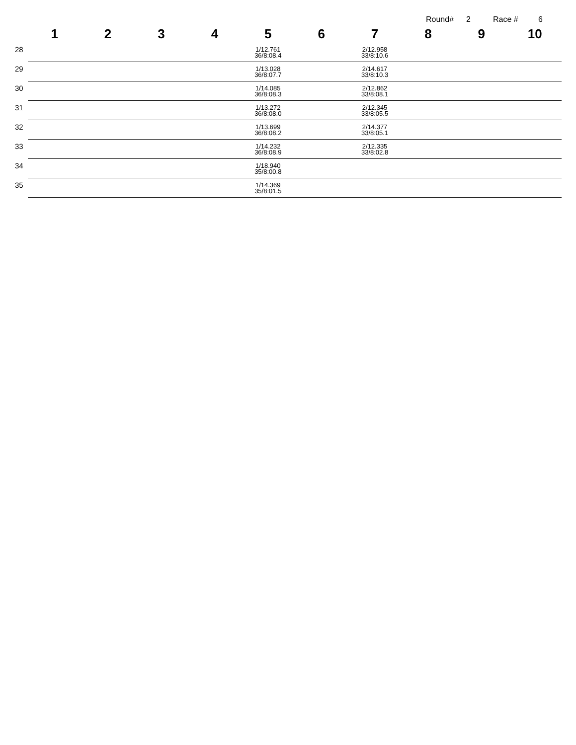Round# 2 Race # 6
| | 1 | 2 | 3 | 4 | 5 | 6 | 7 | 8 | 9 | 10 |
| --- | --- | --- | --- | --- | --- | --- | --- | --- | --- | --- |
| 28 | | | | | 1/12.761 36/8:08.4 | | 2/12.958 33/8:10.6 | | | |
| 29 | | | | | 1/13.028 36/8:07.7 | | 2/14.617 33/8:10.3 | | | |
| 30 | | | | | 1/14.085 36/8:08.3 | | 2/12.862 33/8:08.1 | | | |
| 31 | | | | | 1/13.272 36/8:08.0 | | 2/12.345 33/8:05.5 | | | |
| 32 | | | | | 1/13.699 36/8:08.2 | | 2/14.377 33/8:05.1 | | | |
| 33 | | | | | 1/14.232 36/8:08.9 | | 2/12.335 33/8:02.8 | | | |
| 34 | | | | | 1/18.940 35/8:00.8 | | | | | |
| 35 | | | | | 1/14.369 35/8:01.5 | | | | | |